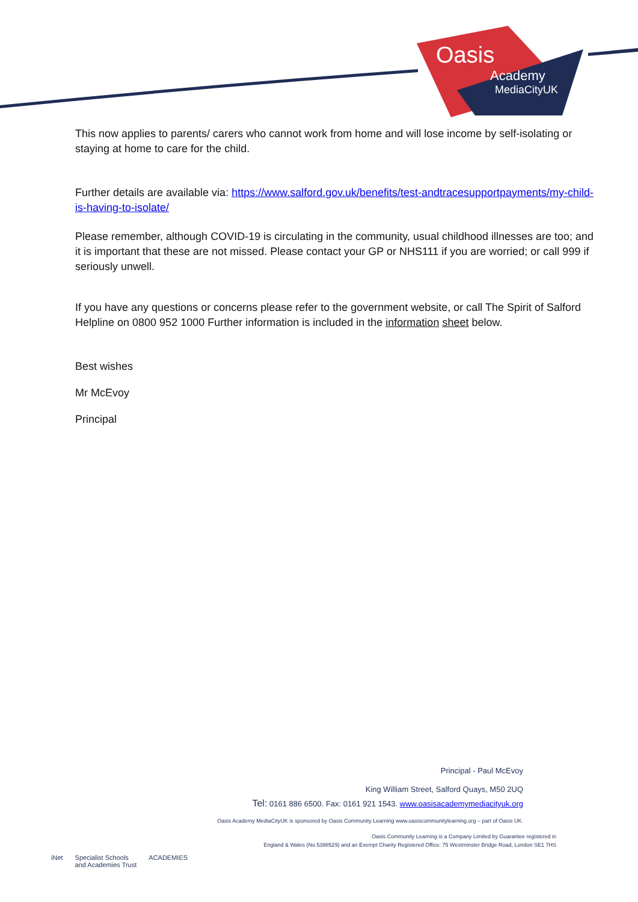Oasis
Academy
MediaCityUK
This now applies to parents/ carers who cannot work from home and will lose income by self-isolating or staying at home to care for the child.
Further details are available via: https://www.salford.gov.uk/benefits/test-andtracesupportpayments/my-child-is-having-to-isolate/
Please remember, although COVID-19 is circulating in the community, usual childhood illnesses are too; and it is important that these are not missed. Please contact your GP or NHS111 if you are worried; or call 999 if seriously unwell.
If you have any questions or concerns please refer to the government website, or call The Spirit of Salford Helpline on 0800 952 1000 Further information is included in the information sheet below.
Best wishes
Mr McEvoy
Principal
Principal - Paul McEvoy
King William Street, Salford Quays, M50 2UQ
Tel: 0161 886 6500. Fax: 0161 921 1543. www.oasisacademymediacityuk.org
Oasis Academy MediaCityUK is sponsored by Oasis Community Learning www.oasiscommunitylearning.org – part of Oasis UK.
Oasis Community Learning is a Company Limited by Guarantee registered in
England & Wales (No.5398529) and an Exempt Charity Registered Office: 75 Westminster Bridge Road, London SE1 7HS
iNet Specialist Schools
and Academies Trust ACADEMIES